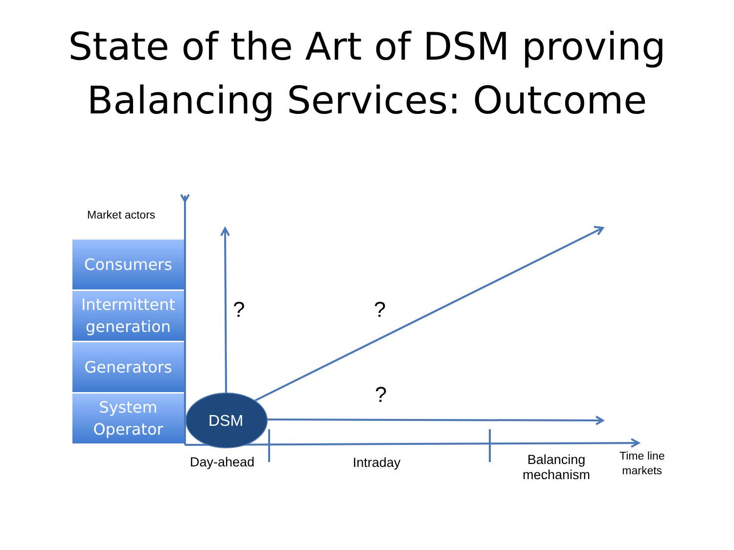State of the Art of DSM proving
Balancing Services: Outcome
Market actors
Consumers
Intermittent
generation
Generators
System
Operator
DSM
? ?
?
Day-ahead Intraday
Balancing
mechanism
Time line
markets